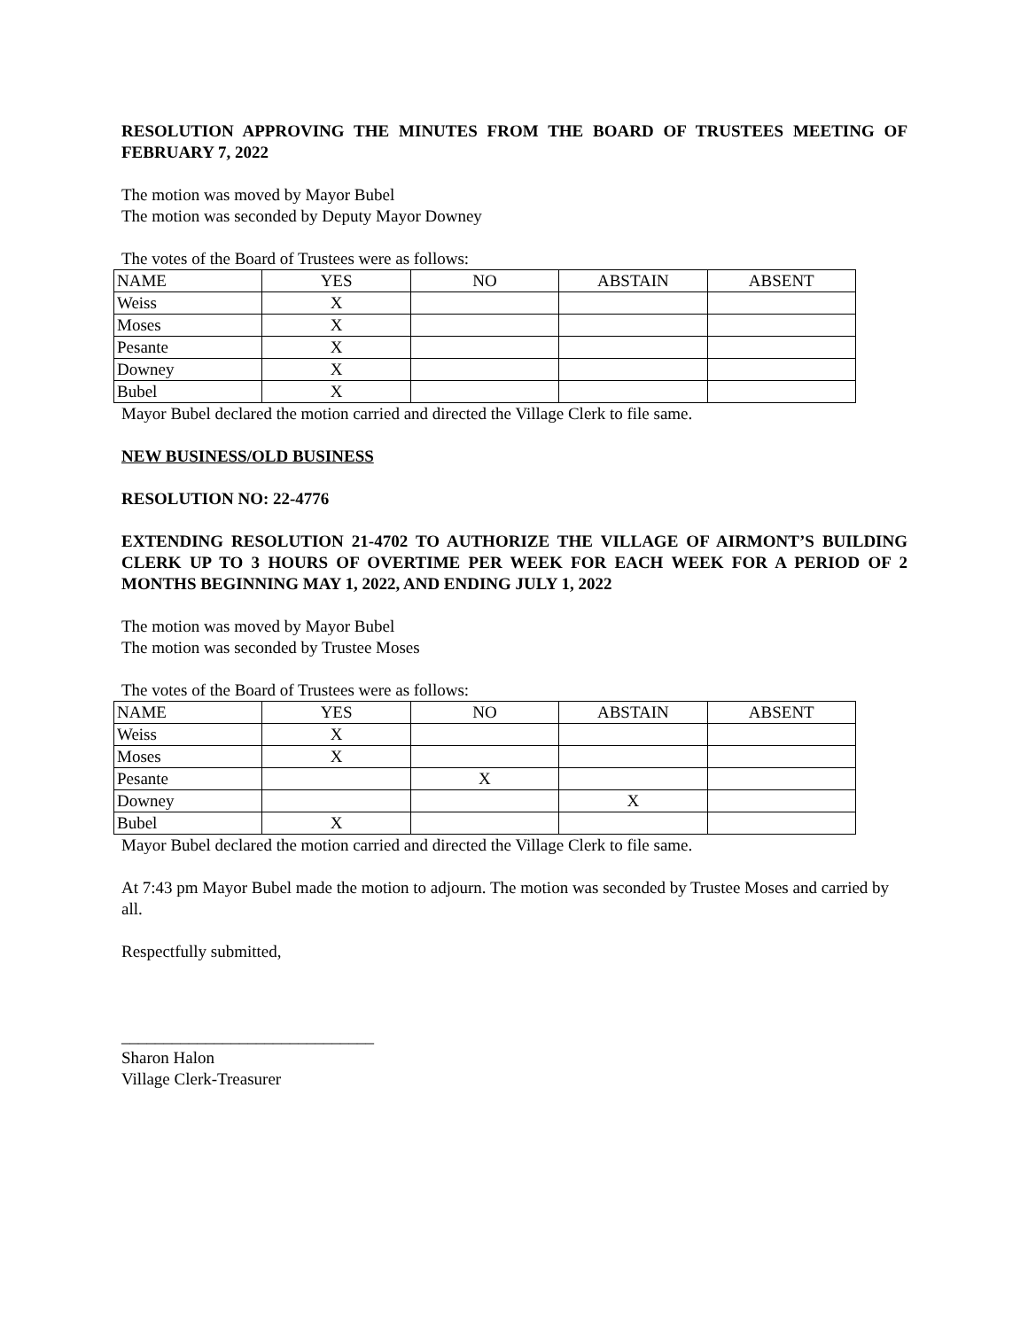RESOLUTION APPROVING THE MINUTES FROM THE BOARD OF TRUSTEES MEETING OF FEBRUARY 7, 2022
The motion was moved by Mayor Bubel
The motion was seconded by Deputy Mayor Downey
The votes of the Board of Trustees were as follows:
| NAME | YES | NO | ABSTAIN | ABSENT |
| Weiss | X | | | |
| Moses | X | | | |
| Pesante | X | | | |
| Downey | X | | | |
| Bubel | X | | | |
Mayor Bubel declared the motion carried and directed the Village Clerk to file same.
NEW BUSINESS/OLD BUSINESS
RESOLUTION NO: 22-4776
EXTENDING RESOLUTION 21-4702 TO AUTHORIZE THE VILLAGE OF AIRMONT’S BUILDING CLERK UP TO 3 HOURS OF OVERTIME PER WEEK FOR EACH WEEK FOR A PERIOD OF 2 MONTHS BEGINNING MAY 1, 2022, AND ENDING JULY 1, 2022
The motion was moved by Mayor Bubel
The motion was seconded by Trustee Moses
The votes of the Board of Trustees were as follows:
| NAME | YES | NO | ABSTAIN | ABSENT |
| Weiss | X | | | |
| Moses | X | | | |
| Pesante | | X | | |
| Downey | | | X | |
| Bubel | X | | | |
Mayor Bubel declared the motion carried and directed the Village Clerk to file same.
At 7:43 pm Mayor Bubel made the motion to adjourn. The motion was seconded by Trustee Moses and carried by all.
Respectfully submitted,
______________________________
Sharon Halon
Village Clerk-Treasurer